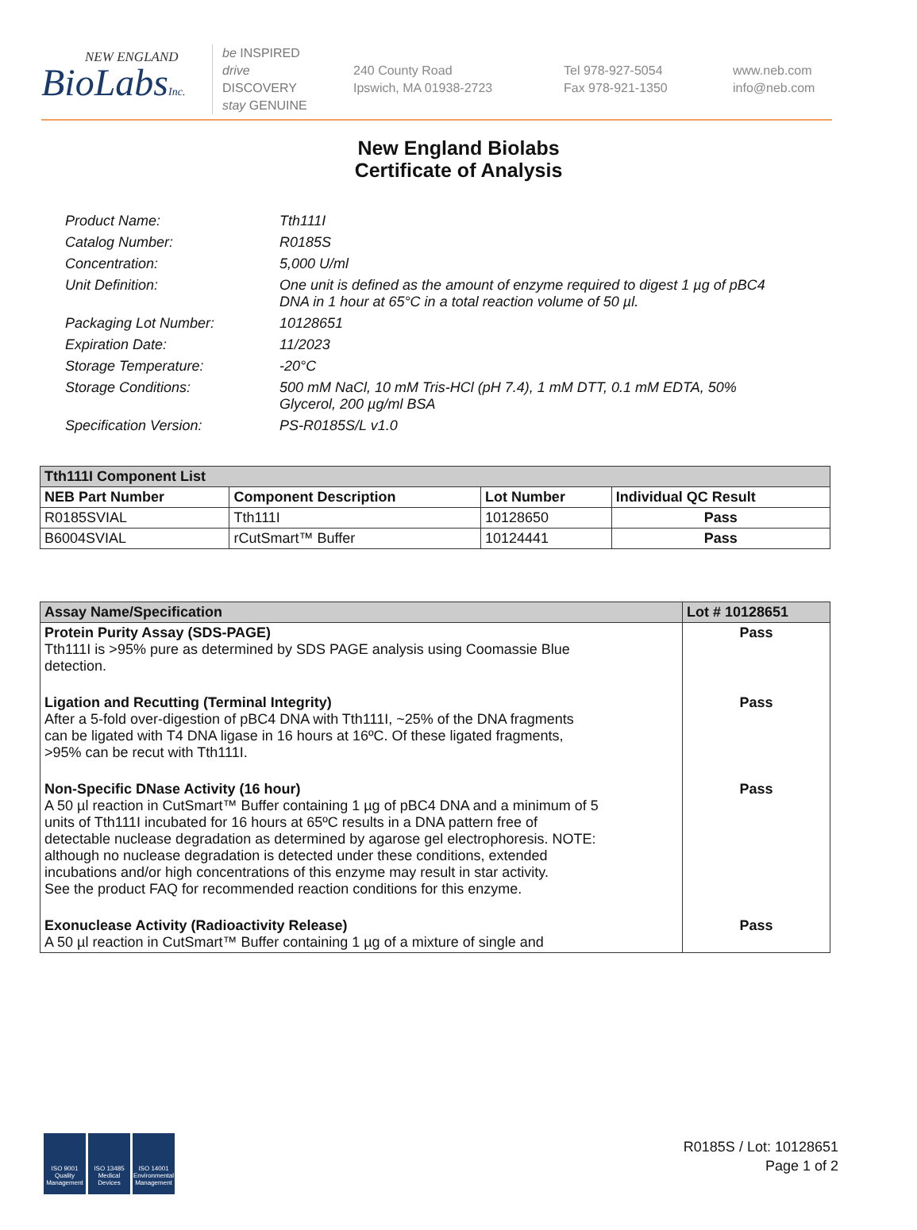NEW ENGLAND
BioLabsInc.
be INSPIRED
drive DISCOVERY
stay GENUINE
240 County Road
Ipswich, MA 01938-2723
Tel 978-927-5054
Fax 978-921-1350
www.neb.com
info@neb.com
New England Biolabs
Certificate of Analysis
Product Name: Tth111I
Catalog Number: R0185S
Concentration: 5,000 U/ml
Unit Definition: One unit is defined as the amount of enzyme required to digest 1 µg of pBC4 DNA in 1 hour at 65°C in a total reaction volume of 50 µl.
Packaging Lot Number: 10128651
Expiration Date: 11/2023
Storage Temperature: -20°C
Storage Conditions: 500 mM NaCl, 10 mM Tris-HCl (pH 7.4), 1 mM DTT, 0.1 mM EDTA, 50% Glycerol, 200 µg/ml BSA
Specification Version: PS-R0185S/L v1.0
| Tth111I Component List | | | |
| --- | --- | --- | --- |
| NEB Part Number | Component Description | Lot Number | Individual QC Result |
| R0185SVIAL | Tth111I | 10128650 | Pass |
| B6004SVIAL | rCutSmart™ Buffer | 10124441 | Pass |
| Assay Name/Specification | Lot # 10128651 |
| --- | --- |
| Protein Purity Assay (SDS-PAGE) Tth111I is >95% pure as determined by SDS PAGE analysis using Coomassie Blue detection. | Pass |
| Ligation and Recutting (Terminal Integrity) After a 5-fold over-digestion of pBC4 DNA with Tth111I, ~25% of the DNA fragments can be ligated with T4 DNA ligase in 16 hours at 16ºC. Of these ligated fragments, >95% can be recut with Tth111I. | Pass |
| Non-Specific DNase Activity (16 hour) A 50 µl reaction in CutSmart™ Buffer containing 1 µg of pBC4 DNA and a minimum of 5 units of Tth111I incubated for 16 hours at 65ºC results in a DNA pattern free of detectable nuclease degradation as determined by agarose gel electrophoresis. NOTE: although no nuclease degradation is detected under these conditions, extended incubations and/or high concentrations of this enzyme may result in star activity. See the product FAQ for recommended reaction conditions for this enzyme. | Pass |
| Exonuclease Activity (Radioactivity Release) A 50 µl reaction in CutSmart™ Buffer containing 1 µg of a mixture of single and | Pass |
ISO 9001 Quality Management
ISO 13485 Medical Devices
ISO 14001 Environmental Management
R0185S / Lot: 10128651
Page 1 of 2